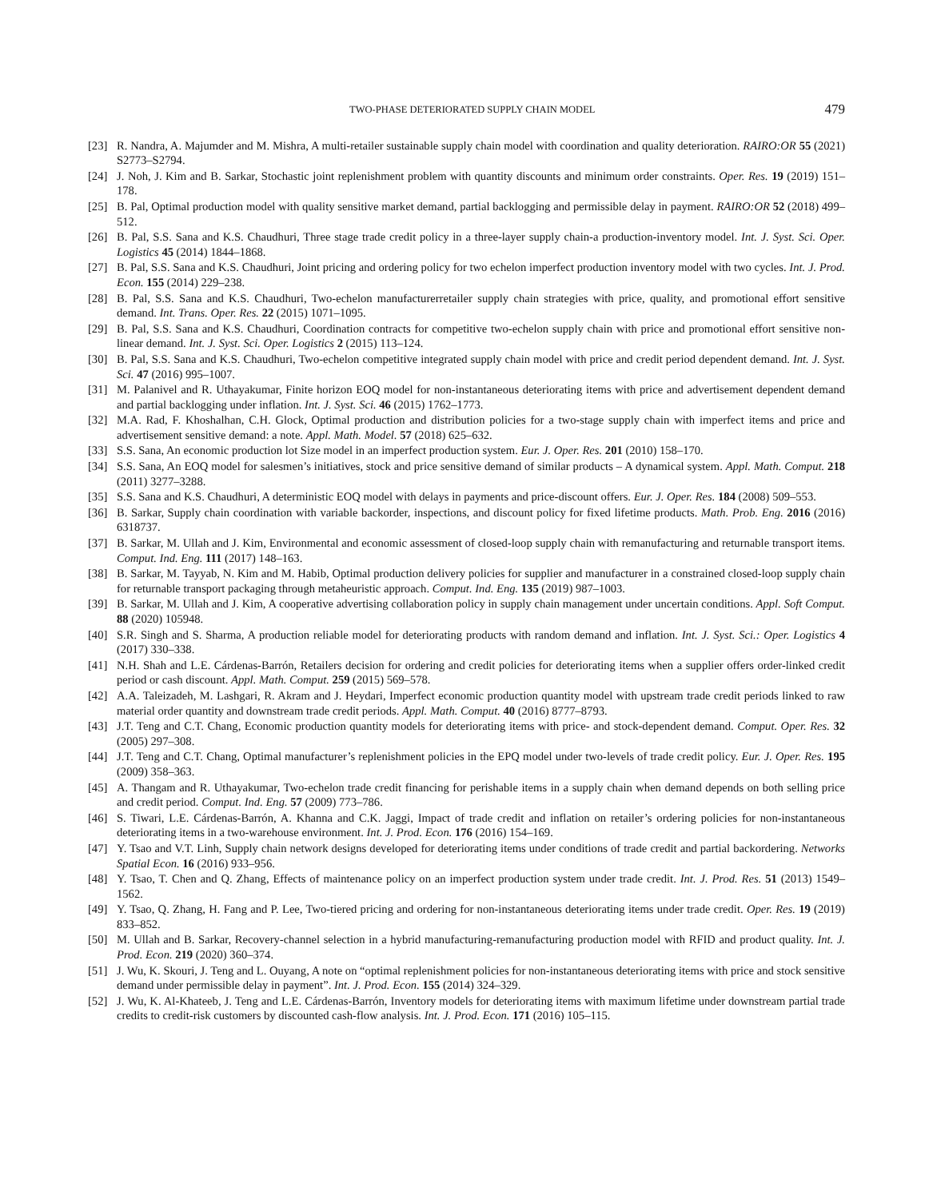TWO-PHASE DETERIORATED SUPPLY CHAIN MODEL 479
[23] R. Nandra, A. Majumder and M. Mishra, A multi-retailer sustainable supply chain model with coordination and quality deterioration. RAIRO:OR 55 (2021) S2773–S2794.
[24] J. Noh, J. Kim and B. Sarkar, Stochastic joint replenishment problem with quantity discounts and minimum order constraints. Oper. Res. 19 (2019) 151–178.
[25] B. Pal, Optimal production model with quality sensitive market demand, partial backlogging and permissible delay in payment. RAIRO:OR 52 (2018) 499–512.
[26] B. Pal, S.S. Sana and K.S. Chaudhuri, Three stage trade credit policy in a three-layer supply chain-a production-inventory model. Int. J. Syst. Sci. Oper. Logistics 45 (2014) 1844–1868.
[27] B. Pal, S.S. Sana and K.S. Chaudhuri, Joint pricing and ordering policy for two echelon imperfect production inventory model with two cycles. Int. J. Prod. Econ. 155 (2014) 229–238.
[28] B. Pal, S.S. Sana and K.S. Chaudhuri, Two-echelon manufacturerretailer supply chain strategies with price, quality, and promotional effort sensitive demand. Int. Trans. Oper. Res. 22 (2015) 1071–1095.
[29] B. Pal, S.S. Sana and K.S. Chaudhuri, Coordination contracts for competitive two-echelon supply chain with price and promotional effort sensitive non-linear demand. Int. J. Syst. Sci. Oper. Logistics 2 (2015) 113–124.
[30] B. Pal, S.S. Sana and K.S. Chaudhuri, Two-echelon competitive integrated supply chain model with price and credit period dependent demand. Int. J. Syst. Sci. 47 (2016) 995–1007.
[31] M. Palanivel and R. Uthayakumar, Finite horizon EOQ model for non-instantaneous deteriorating items with price and advertisement dependent demand and partial backlogging under inflation. Int. J. Syst. Sci. 46 (2015) 1762–1773.
[32] M.A. Rad, F. Khoshalhan, C.H. Glock, Optimal production and distribution policies for a two-stage supply chain with imperfect items and price and advertisement sensitive demand: a note. Appl. Math. Model. 57 (2018) 625–632.
[33] S.S. Sana, An economic production lot Size model in an imperfect production system. Eur. J. Oper. Res. 201 (2010) 158–170.
[34] S.S. Sana, An EOQ model for salesmen’s initiatives, stock and price sensitive demand of similar products – A dynamical system. Appl. Math. Comput. 218 (2011) 3277–3288.
[35] S.S. Sana and K.S. Chaudhuri, A deterministic EOQ model with delays in payments and price-discount offers. Eur. J. Oper. Res. 184 (2008) 509–553.
[36] B. Sarkar, Supply chain coordination with variable backorder, inspections, and discount policy for fixed lifetime products. Math. Prob. Eng. 2016 (2016) 6318737.
[37] B. Sarkar, M. Ullah and J. Kim, Environmental and economic assessment of closed-loop supply chain with remanufacturing and returnable transport items. Comput. Ind. Eng. 111 (2017) 148–163.
[38] B. Sarkar, M. Tayyab, N. Kim and M. Habib, Optimal production delivery policies for supplier and manufacturer in a constrained closed-loop supply chain for returnable transport packaging through metaheuristic approach. Comput. Ind. Eng. 135 (2019) 987–1003.
[39] B. Sarkar, M. Ullah and J. Kim, A cooperative advertising collaboration policy in supply chain management under uncertain conditions. Appl. Soft Comput. 88 (2020) 105948.
[40] S.R. Singh and S. Sharma, A production reliable model for deteriorating products with random demand and inflation. Int. J. Syst. Sci.: Oper. Logistics 4 (2017) 330–338.
[41] N.H. Shah and L.E. Cárdenas-Barrón, Retailers decision for ordering and credit policies for deteriorating items when a supplier offers order-linked credit period or cash discount. Appl. Math. Comput. 259 (2015) 569–578.
[42] A.A. Taleizadeh, M. Lashgari, R. Akram and J. Heydari, Imperfect economic production quantity model with upstream trade credit periods linked to raw material order quantity and downstream trade credit periods. Appl. Math. Comput. 40 (2016) 8777–8793.
[43] J.T. Teng and C.T. Chang, Economic production quantity models for deteriorating items with price- and stock-dependent demand. Comput. Oper. Res. 32 (2005) 297–308.
[44] J.T. Teng and C.T. Chang, Optimal manufacturer’s replenishment policies in the EPQ model under two-levels of trade credit policy. Eur. J. Oper. Res. 195 (2009) 358–363.
[45] A. Thangam and R. Uthayakumar, Two-echelon trade credit financing for perishable items in a supply chain when demand depends on both selling price and credit period. Comput. Ind. Eng. 57 (2009) 773–786.
[46] S. Tiwari, L.E. Cárdenas-Barrón, A. Khanna and C.K. Jaggi, Impact of trade credit and inflation on retailer’s ordering policies for non-instantaneous deteriorating items in a two-warehouse environment. Int. J. Prod. Econ. 176 (2016) 154–169.
[47] Y. Tsao and V.T. Linh, Supply chain network designs developed for deteriorating items under conditions of trade credit and partial backordering. Networks Spatial Econ. 16 (2016) 933–956.
[48] Y. Tsao, T. Chen and Q. Zhang, Effects of maintenance policy on an imperfect production system under trade credit. Int. J. Prod. Res. 51 (2013) 1549–1562.
[49] Y. Tsao, Q. Zhang, H. Fang and P. Lee, Two-tiered pricing and ordering for non-instantaneous deteriorating items under trade credit. Oper. Res. 19 (2019) 833–852.
[50] M. Ullah and B. Sarkar, Recovery-channel selection in a hybrid manufacturing-remanufacturing production model with RFID and product quality. Int. J. Prod. Econ. 219 (2020) 360–374.
[51] J. Wu, K. Skouri, J. Teng and L. Ouyang, A note on “optimal replenishment policies for non-instantaneous deteriorating items with price and stock sensitive demand under permissible delay in payment”. Int. J. Prod. Econ. 155 (2014) 324–329.
[52] J. Wu, K. Al-Khateeb, J. Teng and L.E. Cárdenas-Barrón, Inventory models for deteriorating items with maximum lifetime under downstream partial trade credits to credit-risk customers by discounted cash-flow analysis. Int. J. Prod. Econ. 171 (2016) 105–115.